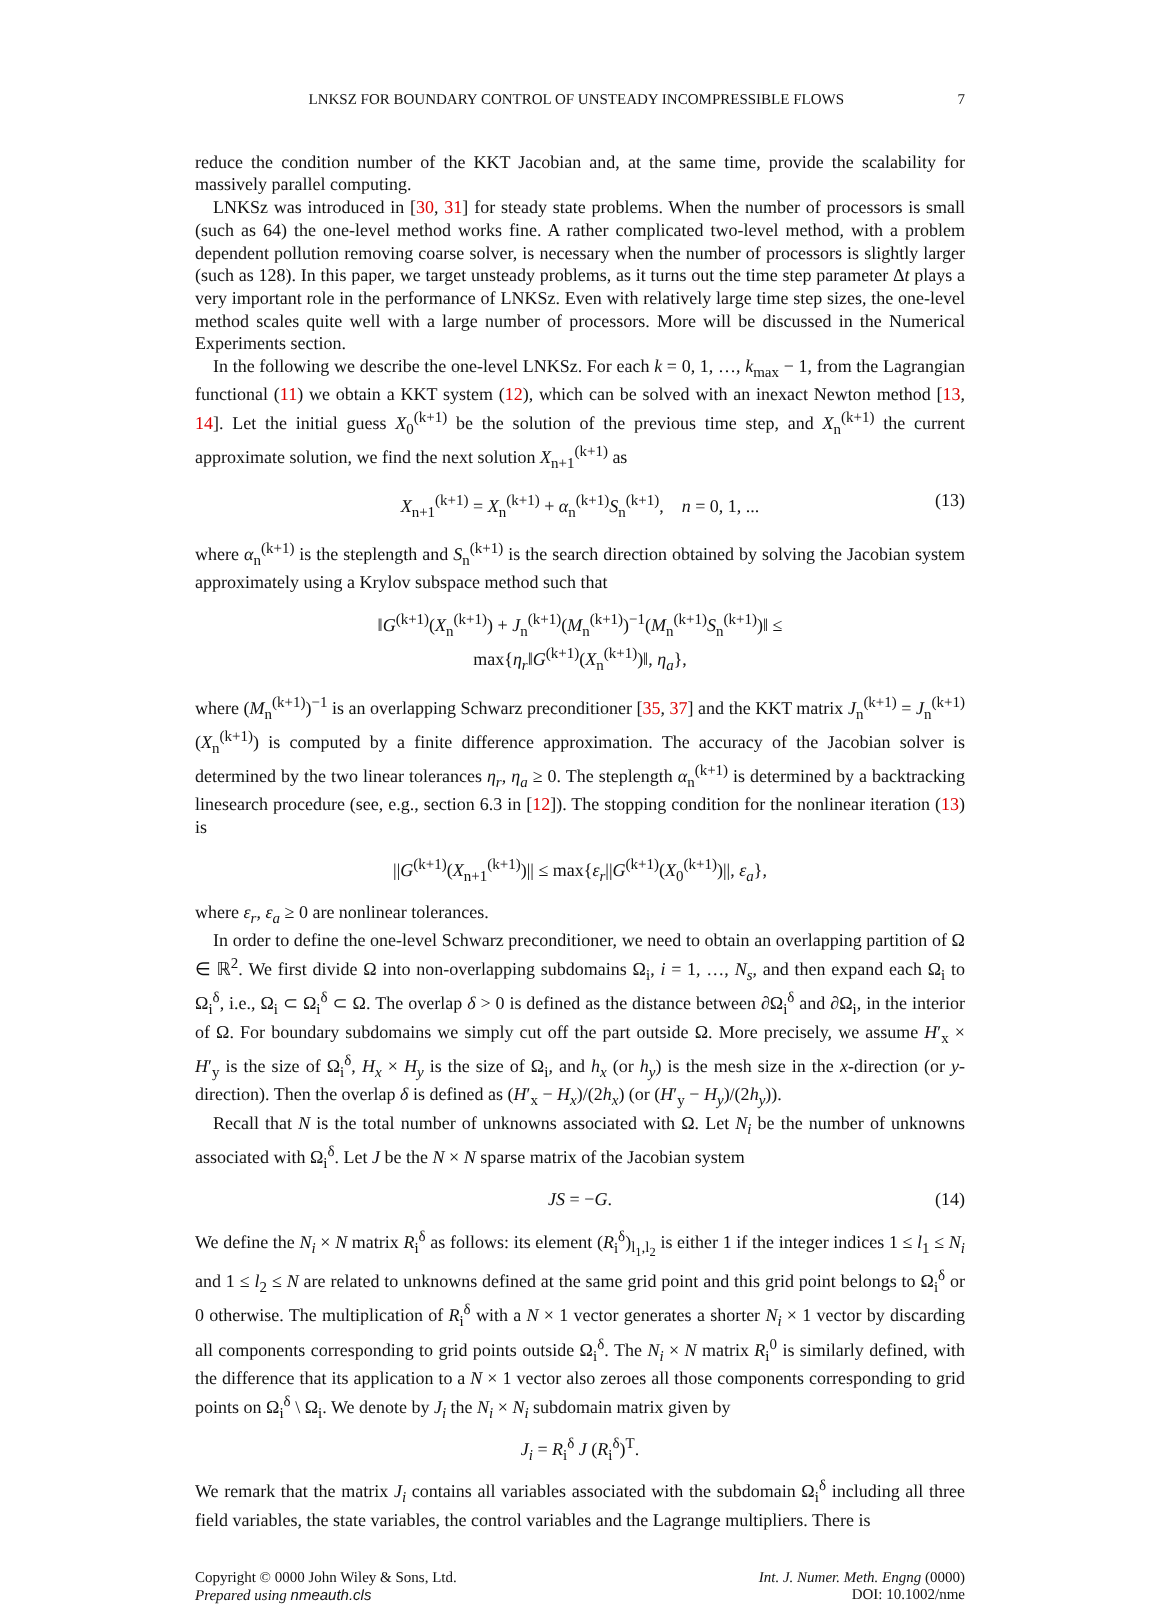LNKSZ FOR BOUNDARY CONTROL OF UNSTEADY INCOMPRESSIBLE FLOWS 7
reduce the condition number of the KKT Jacobian and, at the same time, provide the scalability for massively parallel computing.
LNKSz was introduced in [30, 31] for steady state problems. When the number of processors is small (such as 64) the one-level method works fine. A rather complicated two-level method, with a problem dependent pollution removing coarse solver, is necessary when the number of processors is slightly larger (such as 128). In this paper, we target unsteady problems, as it turns out the time step parameter Δt plays a very important role in the performance of LNKSz. Even with relatively large time step sizes, the one-level method scales quite well with a large number of processors. More will be discussed in the Numerical Experiments section.
In the following we describe the one-level LNKSz. For each k = 0, 1, …, k<sub>max</sub> − 1, from the Lagrangian functional (11) we obtain a KKT system (12), which can be solved with an inexact Newton method [13, 14]. Let the initial guess X<sub>0</sub><sup>(k+1)</sup> be the solution of the previous time step, and X<sub>n</sub><sup>(k+1)</sup> the current approximate solution, we find the next solution X<sub>n+1</sub><sup>(k+1)</sup> as
X<sub>n+1</sub><sup>(k+1)</sup> = X<sub>n</sub><sup>(k+1)</sup> + α<sub>n</sub><sup>(k+1)</sup>S<sub>n</sub><sup>(k+1)</sup>, n = 0, 1, ... (13)
where α<sub>n</sub><sup>(k+1)</sup> is the steplength and S<sub>n</sub><sup>(k+1)</sup> is the search direction obtained by solving the Jacobian system approximately using a Krylov subspace method such that
‖G<sup>(k+1)</sup>(X<sub>n</sub><sup>(k+1)</sup>) + J<sub>n</sub><sup>(k+1)</sup>(M<sub>n</sub><sup>(k+1)</sup>)<sup>−1</sup>(M<sub>n</sub><sup>(k+1)</sup>S<sub>n</sub><sup>(k+1)</sup>)‖ ≤
max{η<sub>r</sub>‖G<sup>(k+1)</sup>(X<sub>n</sub><sup>(k+1)</sup>)‖, η<sub>a</sub>},
where (M<sub>n</sub><sup>(k+1)</sup>)<sup>−1</sup> is an overlapping Schwarz preconditioner [35, 37] and the KKT matrix J<sub>n</sub><sup>(k+1)</sup> = J<sub>n</sub><sup>(k+1)</sup>(X<sub>n</sub><sup>(k+1)</sup>) is computed by a finite difference approximation. The accuracy of the Jacobian solver is determined by the two linear tolerances η<sub>r</sub>, η<sub>a</sub> ≥ 0. The steplength α<sub>n</sub><sup>(k+1)</sup> is determined by a backtracking linesearch procedure (see, e.g., section 6.3 in [12]). The stopping condition for the nonlinear iteration (13) is
||G<sup>(k+1)</sup>(X<sub>n+1</sub><sup>(k+1)</sup>)|| ≤ max{ε<sub>r</sub>||G<sup>(k+1)</sup>(X<sub>0</sub><sup>(k+1)</sup>)||, ε<sub>a</sub>},
where ε<sub>r</sub>, ε<sub>a</sub> ≥ 0 are nonlinear tolerances.
In order to define the one-level Schwarz preconditioner, we need to obtain an overlapping partition of Ω ∈ ℝ<sup>2</sup>. We first divide Ω into non-overlapping subdomains Ω<sub>i</sub>, i = 1, …, N<sub>s</sub>, and then expand each Ω<sub>i</sub> to Ω<sub>i</sub><sup>δ</sup>, i.e., Ω<sub>i</sub> ⊂ Ω<sub>i</sub><sup>δ</sup> ⊂ Ω. The overlap δ > 0 is defined as the distance between ∂Ω<sub>i</sub><sup>δ</sup> and ∂Ω<sub>i</sub>, in the interior of Ω. For boundary subdomains we simply cut off the part outside Ω. More precisely, we assume H′<sub>x</sub> × H′<sub>y</sub> is the size of Ω<sub>i</sub><sup>δ</sup>, H<sub>x</sub> × H<sub>y</sub> is the size of Ω<sub>i</sub>, and h<sub>x</sub> (or h<sub>y</sub>) is the mesh size in the x-direction (or y-direction). Then the overlap δ is defined as (H′<sub>x</sub> − H<sub>x</sub>)/(2h<sub>x</sub>) (or (H′<sub>y</sub> − H<sub>y</sub>)/(2h<sub>y</sub>)).
Recall that N is the total number of unknowns associated with Ω. Let N<sub>i</sub> be the number of unknowns associated with Ω<sub>i</sub><sup>δ</sup>. Let J be the N × N sparse matrix of the Jacobian system
JS = −G. (14)
We define the N<sub>i</sub> × N matrix R<sub>i</sub><sup>δ</sup> as follows: its element (R<sub>i</sub><sup>δ</sup>)<sub>l<sub>1</sub>,l<sub>2</sub></sub> is either 1 if the integer indices 1 ≤ l<sub>1</sub> ≤ N<sub>i</sub> and 1 ≤ l<sub>2</sub> ≤ N are related to unknowns defined at the same grid point and this grid point belongs to Ω<sub>i</sub><sup>δ</sup> or 0 otherwise. The multiplication of R<sub>i</sub><sup>δ</sup> with a N × 1 vector generates a shorter N<sub>i</sub> × 1 vector by discarding all components corresponding to grid points outside Ω<sub>i</sub><sup>δ</sup>. The N<sub>i</sub> × N matrix R<sub>i</sub><sup>0</sup> is similarly defined, with the difference that its application to a N × 1 vector also zeroes all those components corresponding to grid points on Ω<sub>i</sub><sup>δ</sup> \ Ω<sub>i</sub>. We denote by J<sub>i</sub> the N<sub>i</sub> × N<sub>i</sub> subdomain matrix given by
J<sub>i</sub> = R<sub>i</sub><sup>δ</sup> J (R<sub>i</sub><sup>δ</sup>)<sup>T</sup>.
We remark that the matrix J<sub>i</sub> contains all variables associated with the subdomain Ω<sub>i</sub><sup>δ</sup> including all three field variables, the state variables, the control variables and the Lagrange multipliers. There is
Copyright © 0000 John Wiley & Sons, Ltd.
Prepared using nmeauth.cls
Int. J. Numer. Meth. Engng (0000)
DOI: 10.1002/nme